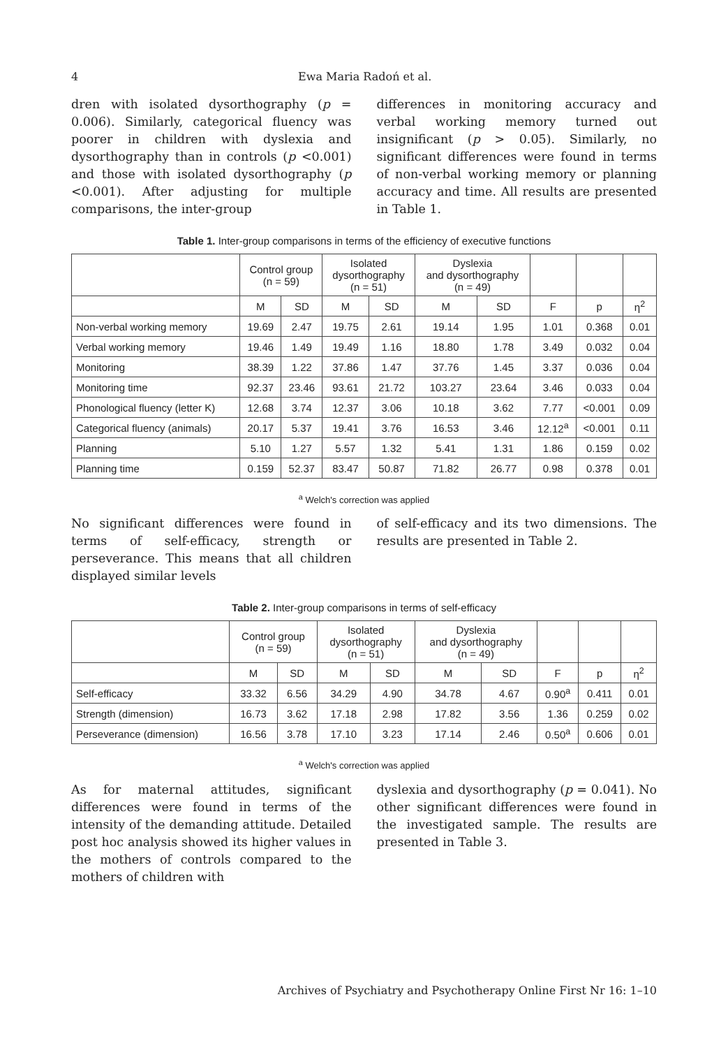4 Ewa Maria Radoń et al.
dren with isolated dysorthography (p = 0.006). Similarly, categorical fluency was poorer in children with dyslexia and dysorthography than in controls (p <0.001) and those with isolated dysorthography (p <0.001). After adjusting for multiple comparisons, the inter-group
differences in monitoring accuracy and verbal working memory turned out insignificant (p > 0.05). Similarly, no significant differences were found in terms of non-verbal working memory or planning accuracy and time. All results are presented in Table 1.
Table 1. Inter-group comparisons in terms of the efficiency of executive functions
| | Control group (n = 59) | | Isolated dysorthography (n = 51) | | Dyslexia and dysorthography (n = 49) | | | | |
| --- | --- | --- | --- | --- | --- | --- | --- | --- | --- |
| | M | SD | M | SD | M | SD | F | p | η<sup>2</sup> |
| Non-verbal working memory | 19.69 | 2.47 | 19.75 | 2.61 | 19.14 | 1.95 | 1.01 | 0.368 | 0.01 |
| Verbal working memory | 19.46 | 1.49 | 19.49 | 1.16 | 18.80 | 1.78 | 3.49 | 0.032 | 0.04 |
| Monitoring | 38.39 | 1.22 | 37.86 | 1.47 | 37.76 | 1.45 | 3.37 | 0.036 | 0.04 |
| Monitoring time | 92.37 | 23.46 | 93.61 | 21.72 | 103.27 | 23.64 | 3.46 | 0.033 | 0.04 |
| Phonological fluency (letter K) | 12.68 | 3.74 | 12.37 | 3.06 | 10.18 | 3.62 | 7.77 | <0.001 | 0.09 |
| Categorical fluency (animals) | 20.17 | 5.37 | 19.41 | 3.76 | 16.53 | 3.46 | 12.12<sup>a</sup> | <0.001 | 0.11 |
| Planning | 5.10 | 1.27 | 5.57 | 1.32 | 5.41 | 1.31 | 1.86 | 0.159 | 0.02 |
| Planning time | 0.159 | 52.37 | 83.47 | 50.87 | 71.82 | 26.77 | 0.98 | 0.378 | 0.01 |
<sup>a</sup> Welch's correction was applied
No significant differences were found in terms of self-efficacy, strength or perseverance. This means that all children displayed similar levels
of self-efficacy and its two dimensions. The results are presented in Table 2.
Table 2. Inter-group comparisons in terms of self-efficacy
| | Control group (n = 59) | | Isolated dysorthography (n = 51) | | Dyslexia and dysorthography (n = 49) | | | | |
| --- | --- | --- | --- | --- | --- | --- | --- | --- | --- |
| | M | SD | M | SD | M | SD | F | p | η<sup>2</sup> |
| Self-efficacy | 33.32 | 6.56 | 34.29 | 4.90 | 34.78 | 4.67 | 0.90<sup>a</sup> | 0.411 | 0.01 |
| Strength (dimension) | 16.73 | 3.62 | 17.18 | 2.98 | 17.82 | 3.56 | 1.36 | 0.259 | 0.02 |
| Perseverance (dimension) | 16.56 | 3.78 | 17.10 | 3.23 | 17.14 | 2.46 | 0.50<sup>a</sup> | 0.606 | 0.01 |
<sup>a</sup> Welch's correction was applied
As for maternal attitudes, significant differences were found in terms of the intensity of the demanding attitude. Detailed post hoc analysis showed its higher values in the mothers of controls compared to the mothers of children with
dyslexia and dysorthography (p = 0.041). No other significant differences were found in the investigated sample. The results are presented in Table 3.
Archives of Psychiatry and Psychotherapy Online First Nr 16: 1–10